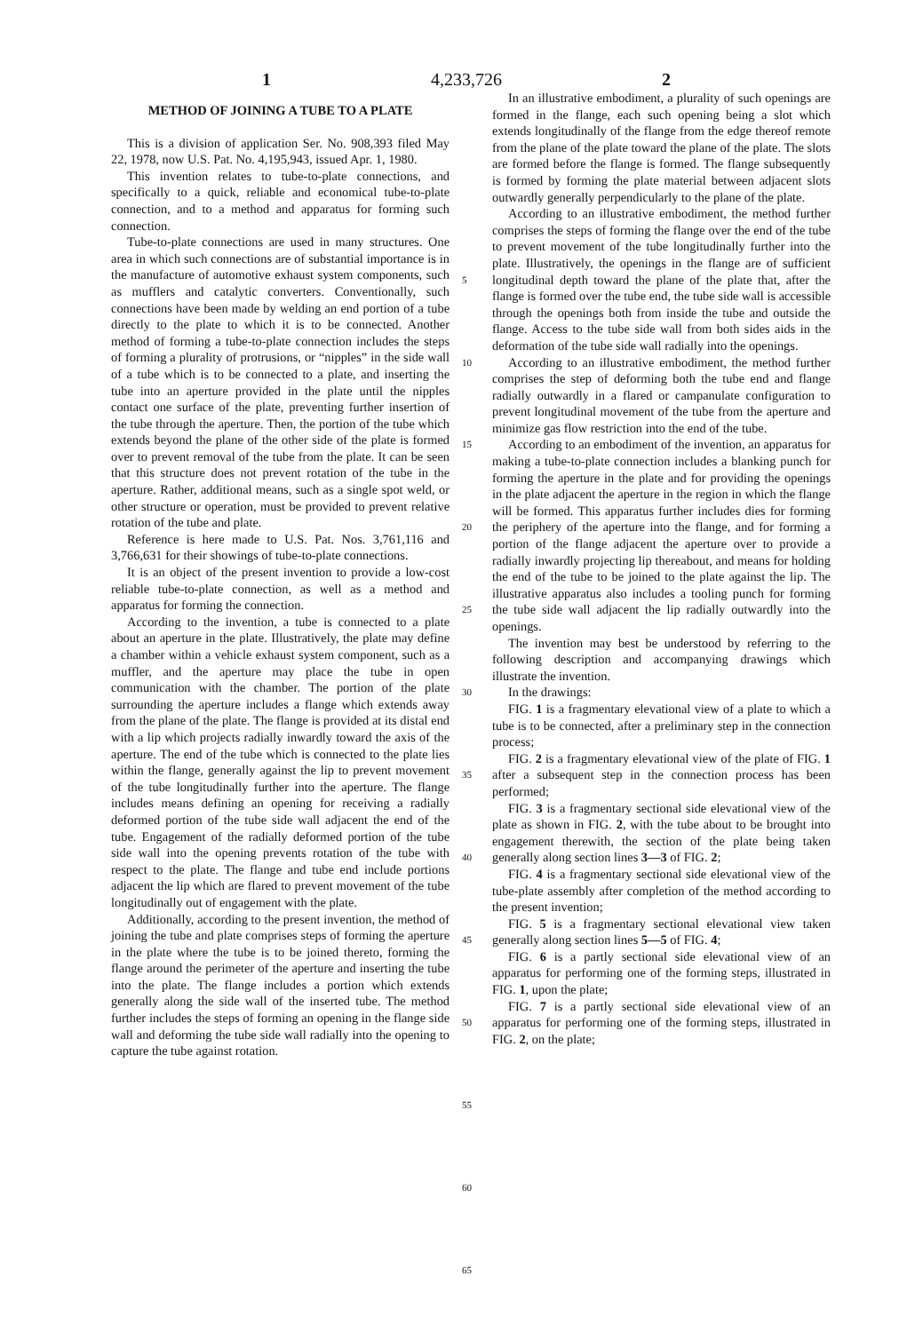1 4,233,726 2
METHOD OF JOINING A TUBE TO A PLATE
This is a division of application Ser. No. 908,393 filed May 22, 1978, now U.S. Pat. No. 4,195,943, issued Apr. 1, 1980.
This invention relates to tube-to-plate connections, and specifically to a quick, reliable and economical tube-to-plate connection, and to a method and apparatus for forming such connection.
Tube-to-plate connections are used in many structures. One area in which such connections are of substantial importance is in the manufacture of automotive exhaust system components, such as mufflers and catalytic converters. Conventionally, such connections have been made by welding an end portion of a tube directly to the plate to which it is to be connected. Another method of forming a tube-to-plate connection includes the steps of forming a plurality of protrusions, or “nipples” in the side wall of a tube which is to be connected to a plate, and inserting the tube into an aperture provided in the plate until the nipples contact one surface of the plate, preventing further insertion of the tube through the aperture. Then, the portion of the tube which extends beyond the plane of the other side of the plate is formed over to prevent removal of the tube from the plate. It can be seen that this structure does not prevent rotation of the tube in the aperture. Rather, additional means, such as a single spot weld, or other structure or operation, must be provided to prevent relative rotation of the tube and plate.
Reference is here made to U.S. Pat. Nos. 3,761,116 and 3,766,631 for their showings of tube-to-plate connections.
It is an object of the present invention to provide a low-cost reliable tube-to-plate connection, as well as a method and apparatus for forming the connection.
According to the invention, a tube is connected to a plate about an aperture in the plate. Illustratively, the plate may define a chamber within a vehicle exhaust system component, such as a muffler, and the aperture may place the tube in open communication with the chamber. The portion of the plate surrounding the aperture includes a flange which extends away from the plane of the plate. The flange is provided at its distal end with a lip which projects radially inwardly toward the axis of the aperture. The end of the tube which is connected to the plate lies within the flange, generally against the lip to prevent movement of the tube longitudinally further into the aperture. The flange includes means defining an opening for receiving a radially deformed portion of the tube side wall adjacent the end of the tube. Engagement of the radially deformed portion of the tube side wall into the opening prevents rotation of the tube with respect to the plate. The flange and tube end include portions adjacent the lip which are flared to prevent movement of the tube longitudinally out of engagement with the plate.
Additionally, according to the present invention, the method of joining the tube and plate comprises steps of forming the aperture in the plate where the tube is to be joined thereto, forming the flange around the perimeter of the aperture and inserting the tube into the plate. The flange includes a portion which extends generally along the side wall of the inserted tube. The method further includes the steps of forming an opening in the flange side wall and deforming the tube side wall radially into the opening to capture the tube against rotation.
5
10
15
20
25
30
35
40
45
50
55
60
65
In an illustrative embodiment, a plurality of such openings are formed in the flange, each such opening being a slot which extends longitudinally of the flange from the edge thereof remote from the plane of the plate toward the plane of the plate. The slots are formed before the flange is formed. The flange subsequently is formed by forming the plate material between adjacent slots outwardly generally perpendicularly to the plane of the plate.
According to an illustrative embodiment, the method further comprises the steps of forming the flange over the end of the tube to prevent movement of the tube longitudinally further into the plate. Illustratively, the openings in the flange are of sufficient longitudinal depth toward the plane of the plate that, after the flange is formed over the tube end, the tube side wall is accessible through the openings both from inside the tube and outside the flange. Access to the tube side wall from both sides aids in the deformation of the tube side wall radially into the openings.
According to an illustrative embodiment, the method further comprises the step of deforming both the tube end and flange radially outwardly in a flared or campanulate configuration to prevent longitudinal movement of the tube from the aperture and minimize gas flow restriction into the end of the tube.
According to an embodiment of the invention, an apparatus for making a tube-to-plate connection includes a blanking punch for forming the aperture in the plate and for providing the openings in the plate adjacent the aperture in the region in which the flange will be formed. This apparatus further includes dies for forming the periphery of the aperture into the flange, and for forming a portion of the flange adjacent the aperture over to provide a radially inwardly projecting lip thereabout, and means for holding the end of the tube to be joined to the plate against the lip. The illustrative apparatus also includes a tooling punch for forming the tube side wall adjacent the lip radially outwardly into the openings.
The invention may best be understood by referring to the following description and accompanying drawings which illustrate the invention.
In the drawings:
FIG. 1 is a fragmentary elevational view of a plate to which a tube is to be connected, after a preliminary step in the connection process;
FIG. 2 is a fragmentary elevational view of the plate of FIG. 1 after a subsequent step in the connection process has been performed;
FIG. 3 is a fragmentary sectional side elevational view of the plate as shown in FIG. 2, with the tube about to be brought into engagement therewith, the section of the plate being taken generally along section lines 3—3 of FIG. 2;
FIG. 4 is a fragmentary sectional side elevational view of the tube-plate assembly after completion of the method according to the present invention;
FIG. 5 is a fragmentary sectional elevational view taken generally along section lines 5—5 of FIG. 4;
FIG. 6 is a partly sectional side elevational view of an apparatus for performing one of the forming steps, illustrated in FIG. 1, upon the plate;
FIG. 7 is a partly sectional side elevational view of an apparatus for performing one of the forming steps, illustrated in FIG. 2, on the plate;